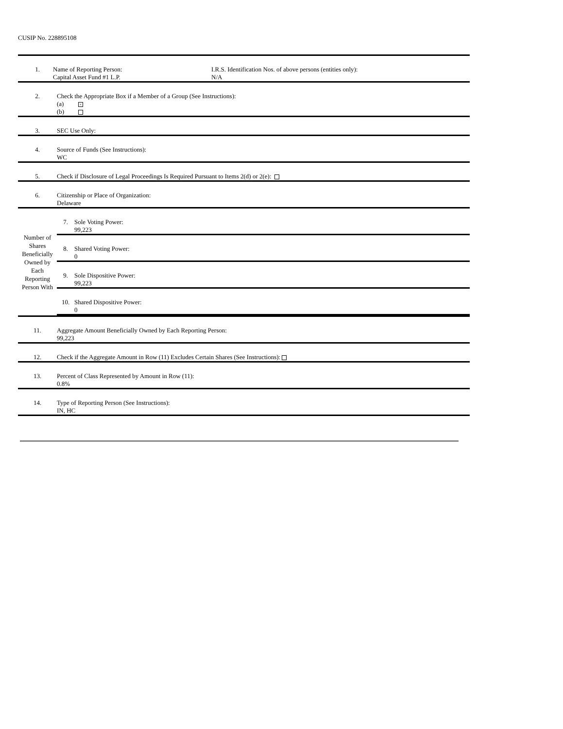CUSIP No. 228895108
| 1. | Name of Reporting Person: Capital Asset Fund #1 L.P. I.R.S. Identification Nos. of above persons (entities only): N/A |
| 2. | Check the Appropriate Box if a Member of a Group (See Instructions): (a) × (b) |
| 3. | SEC Use Only: |
| 4. | Source of Funds (See Instructions): WC |
| 5. | Check if Disclosure of Legal Proceedings Is Required Pursuant to Items 2(d) or 2(e): |
| 6. | Citizenship or Place of Organization: Delaware |
| Number of Shares Beneficially Owned by Each Reporting Person With | / 7. / Sole Voting Power: 99,223 / / 8. / Shared Voting Power: 0 / / 9. / Sole Dispositive Power: 99,223 / / 10. / Shared Dispositive Power: 0 / |
| 11. | Aggregate Amount Beneficially Owned by Each Reporting Person: 99,223 |
| 12. | Check if the Aggregate Amount in Row (11) Excludes Certain Shares (See Instructions): |
| 13. | Percent of Class Represented by Amount in Row (11): 0.8% |
| 14. | Type of Reporting Person (See Instructions): IN, HC |